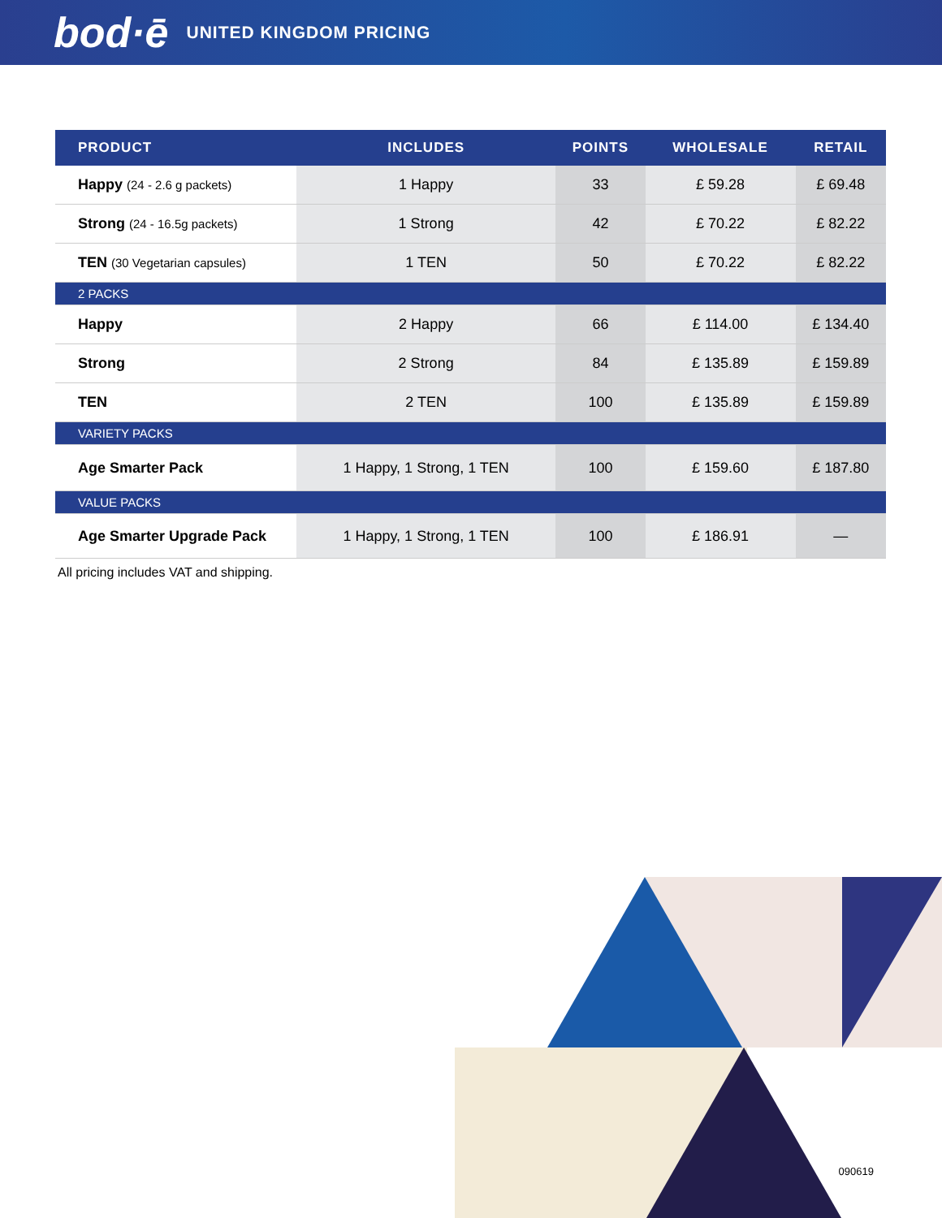bod·ē UNITED KINGDOM PRICING
| PRODUCT | INCLUDES | POINTS | WHOLESALE | RETAIL |
| --- | --- | --- | --- | --- |
| Happy (24 - 2.6 g packets) | 1 Happy | 33 | £ 59.28 | £ 69.48 |
| Strong (24 - 16.5g packets) | 1 Strong | 42 | £ 70.22 | £ 82.22 |
| TEN (30 Vegetarian capsules) | 1 TEN | 50 | £ 70.22 | £ 82.22 |
| 2 PACKS | | | | |
| Happy | 2 Happy | 66 | £ 114.00 | £ 134.40 |
| Strong | 2 Strong | 84 | £ 135.89 | £ 159.89 |
| TEN | 2 TEN | 100 | £ 135.89 | £ 159.89 |
| VARIETY PACKS | | | | |
| Age Smarter Pack | 1 Happy, 1 Strong, 1 TEN | 100 | £ 159.60 | £ 187.80 |
| VALUE PACKS | | | | |
| Age Smarter Upgrade Pack | 1 Happy, 1 Strong, 1 TEN | 100 | £ 186.91 | — |
All pricing includes VAT and shipping.
090619